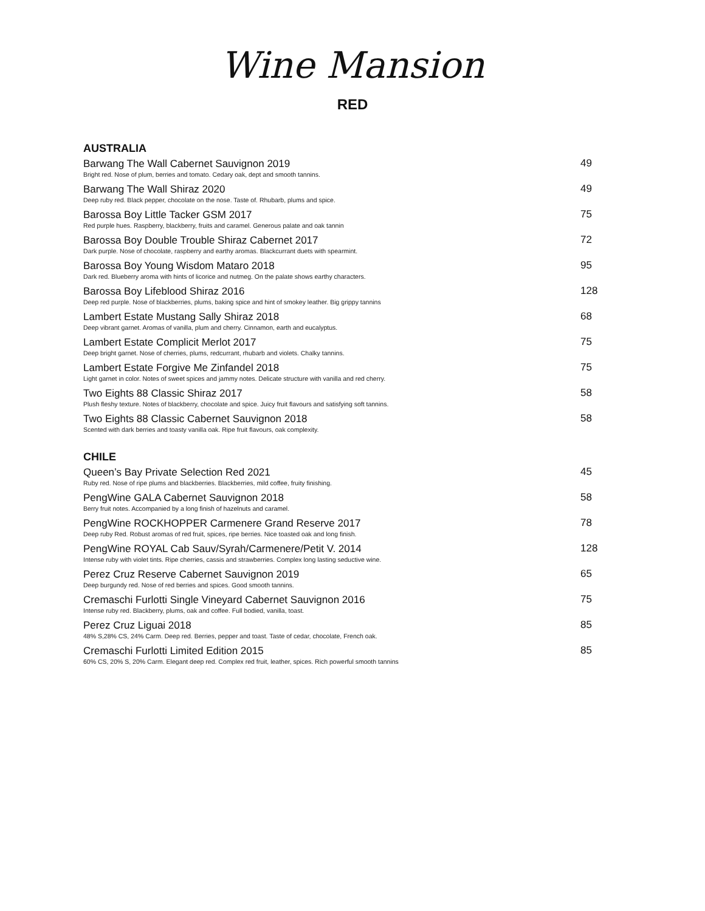Wine Mansion
RED
AUSTRALIA
Barwang The Wall Cabernet Sauvignon 2019 49
Bright red. Nose of plum, berries and tomato. Cedary oak, dept and smooth tannins.
Barwang The Wall Shiraz 2020 49
Deep ruby red. Black pepper, chocolate on the nose. Taste of. Rhubarb, plums and spice.
Barossa Boy Little Tacker GSM 2017 75
Red purple hues. Raspberry, blackberry, fruits and caramel. Generous palate and oak tannin
Barossa Boy Double Trouble Shiraz Cabernet 2017 72
Dark purple. Nose of chocolate, raspberry and earthy aromas. Blackcurrant duets with spearmint.
Barossa Boy Young Wisdom Mataro 2018 95
Dark red. Blueberry aroma with hints of licorice and nutmeg. On the palate shows earthy characters.
Barossa Boy Lifeblood Shiraz 2016 128
Deep red purple. Nose of blackberries, plums, baking spice and hint of smokey leather. Big grippy tannins
Lambert Estate Mustang Sally Shiraz 2018 68
Deep vibrant garnet. Aromas of vanilla, plum and cherry. Cinnamon, earth and eucalyptus.
Lambert Estate Complicit Merlot 2017 75
Deep bright garnet. Nose of cherries, plums, redcurrant, rhubarb and violets. Chalky tannins.
Lambert Estate Forgive Me Zinfandel 2018 75
Light garnet in color. Notes of sweet spices and jammy notes. Delicate structure with vanilla and red cherry.
Two Eights 88 Classic Shiraz 2017 58
Plush fleshy texture. Notes of blackberry, chocolate and spice. Juicy fruit flavours and satisfying soft tannins.
Two Eights 88 Classic Cabernet Sauvignon 2018 58
Scented with dark berries and toasty vanilla oak. Ripe fruit flavours, oak complexity.
CHILE
Queen’s Bay Private Selection Red 2021 45
Ruby red. Nose of ripe plums and blackberries. Blackberries, mild coffee, fruity finishing.
PengWine GALA Cabernet Sauvignon 2018 58
Berry fruit notes. Accompanied by a long finish of hazelnuts and caramel.
PengWine ROCKHOPPER Carmenere Grand Reserve 2017 78
Deep ruby Red. Robust aromas of red fruit, spices, ripe berries. Nice toasted oak and long finish.
PengWine ROYAL Cab Sauv/Syrah/Carmenere/Petit V. 2014 128
Intense ruby with violet tints. Ripe cherries, cassis and strawberries. Complex long lasting seductive wine.
Perez Cruz Reserve Cabernet Sauvignon 2019 65
Deep burgundy red. Nose of red berries and spices. Good smooth tannins.
Cremaschi Furlotti Single Vineyard Cabernet Sauvignon 2016 75
Intense ruby red. Blackberry, plums, oak and coffee. Full bodied, vanilla, toast.
Perez Cruz Liguai 2018 85
48% S,28% CS, 24% Carm. Deep red. Berries, pepper and toast. Taste of cedar, chocolate, French oak.
Cremaschi Furlotti Limited Edition 2015 85
60% CS, 20% S, 20% Carm. Elegant deep red. Complex red fruit, leather, spices. Rich powerful smooth tannins